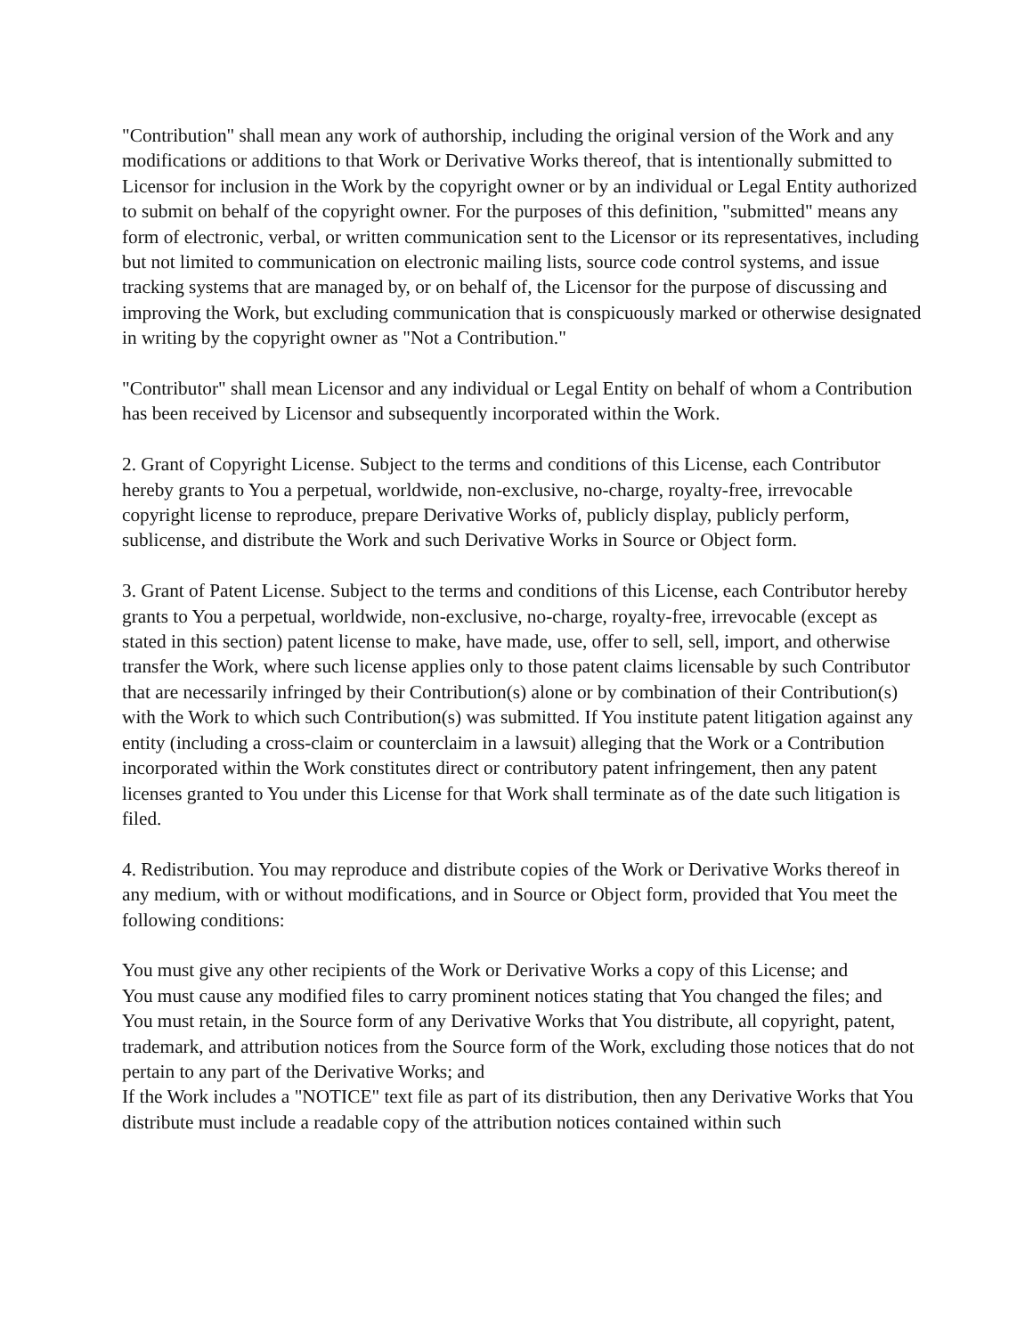"Contribution" shall mean any work of authorship, including the original version of the Work and any modifications or additions to that Work or Derivative Works thereof, that is intentionally submitted to Licensor for inclusion in the Work by the copyright owner or by an individual or Legal Entity authorized to submit on behalf of the copyright owner. For the purposes of this definition, "submitted" means any form of electronic, verbal, or written communication sent to the Licensor or its representatives, including but not limited to communication on electronic mailing lists, source code control systems, and issue tracking systems that are managed by, or on behalf of, the Licensor for the purpose of discussing and improving the Work, but excluding communication that is conspicuously marked or otherwise designated in writing by the copyright owner as "Not a Contribution."
"Contributor" shall mean Licensor and any individual or Legal Entity on behalf of whom a Contribution has been received by Licensor and subsequently incorporated within the Work.
2. Grant of Copyright License. Subject to the terms and conditions of this License, each Contributor hereby grants to You a perpetual, worldwide, non-exclusive, no-charge, royalty-free, irrevocable copyright license to reproduce, prepare Derivative Works of, publicly display, publicly perform, sublicense, and distribute the Work and such Derivative Works in Source or Object form.
3. Grant of Patent License. Subject to the terms and conditions of this License, each Contributor hereby grants to You a perpetual, worldwide, non-exclusive, no-charge, royalty-free, irrevocable (except as stated in this section) patent license to make, have made, use, offer to sell, sell, import, and otherwise transfer the Work, where such license applies only to those patent claims licensable by such Contributor that are necessarily infringed by their Contribution(s) alone or by combination of their Contribution(s) with the Work to which such Contribution(s) was submitted. If You institute patent litigation against any entity (including a cross-claim or counterclaim in a lawsuit) alleging that the Work or a Contribution incorporated within the Work constitutes direct or contributory patent infringement, then any patent licenses granted to You under this License for that Work shall terminate as of the date such litigation is filed.
4. Redistribution. You may reproduce and distribute copies of the Work or Derivative Works thereof in any medium, with or without modifications, and in Source or Object form, provided that You meet the following conditions:
You must give any other recipients of the Work or Derivative Works a copy of this License; and
You must cause any modified files to carry prominent notices stating that You changed the files; and
You must retain, in the Source form of any Derivative Works that You distribute, all copyright, patent, trademark, and attribution notices from the Source form of the Work, excluding those notices that do not pertain to any part of the Derivative Works; and
If the Work includes a "NOTICE" text file as part of its distribution, then any Derivative Works that You distribute must include a readable copy of the attribution notices contained within such